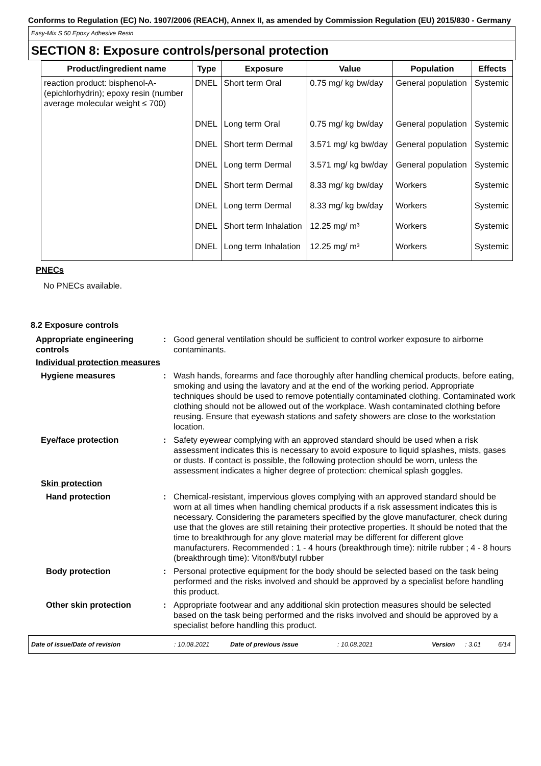Conforms to Regulation (EC) No. 1907/2006 (REACH), Annex II, as amended by Commission Regulation (EU) 2015/830 - Germany
Easy-Mix S 50 Epoxy Adhesive Resin
SECTION 8: Exposure controls/personal protection
| Product/ingredient name | Type | Exposure | Value | Population | Effects |
| --- | --- | --- | --- | --- | --- |
| reaction product: bisphenol-A-(epichlorhydrin); epoxy resin (number average molecular weight ≤ 700) | DNEL | Short term Oral | 0.75 mg/ kg bw/day | General population | Systemic |
| | DNEL | Long term Oral | 0.75 mg/ kg bw/day | General population | Systemic |
| | DNEL | Short term Dermal | 3.571 mg/ kg bw/day | General population | Systemic |
| | DNEL | Long term Dermal | 3.571 mg/ kg bw/day | General population | Systemic |
| | DNEL | Short term Dermal | 8.33 mg/ kg bw/day | Workers | Systemic |
| | DNEL | Long term Dermal | 8.33 mg/ kg bw/day | Workers | Systemic |
| | DNEL | Short term Inhalation | 12.25 mg/ m³ | Workers | Systemic |
| | DNEL | Long term Inhalation | 12.25 mg/ m³ | Workers | Systemic |
PNECs
No PNECs available.
8.2 Exposure controls
Appropriate engineering controls
: Good general ventilation should be sufficient to control worker exposure to airborne contaminants.
Individual protection measures
Hygiene measures : Wash hands, forearms and face thoroughly after handling chemical products, before eating, smoking and using the lavatory and at the end of the working period. Appropriate techniques should be used to remove potentially contaminated clothing. Contaminated work clothing should not be allowed out of the workplace. Wash contaminated clothing before reusing. Ensure that eyewash stations and safety showers are close to the workstation location.
Eye/face protection : Safety eyewear complying with an approved standard should be used when a risk assessment indicates this is necessary to avoid exposure to liquid splashes, mists, gases or dusts. If contact is possible, the following protection should be worn, unless the assessment indicates a higher degree of protection: chemical splash goggles.
Skin protection
Hand protection : Chemical-resistant, impervious gloves complying with an approved standard should be worn at all times when handling chemical products if a risk assessment indicates this is necessary. Considering the parameters specified by the glove manufacturer, check during use that the gloves are still retaining their protective properties. It should be noted that the time to breakthrough for any glove material may be different for different glove manufacturers. Recommended : 1 - 4 hours (breakthrough time): nitrile rubber ; 4 - 8 hours (breakthrough time): Viton®/butyl rubber
Body protection : Personal protective equipment for the body should be selected based on the task being performed and the risks involved and should be approved by a specialist before handling this product.
Other skin protection : Appropriate footwear and any additional skin protection measures should be selected based on the task being performed and the risks involved and should be approved by a specialist before handling this product.
Date of issue/Date of revision: 10.08.2021 Date of previous issue: 10.08.2021 Version: 3.01 6/14